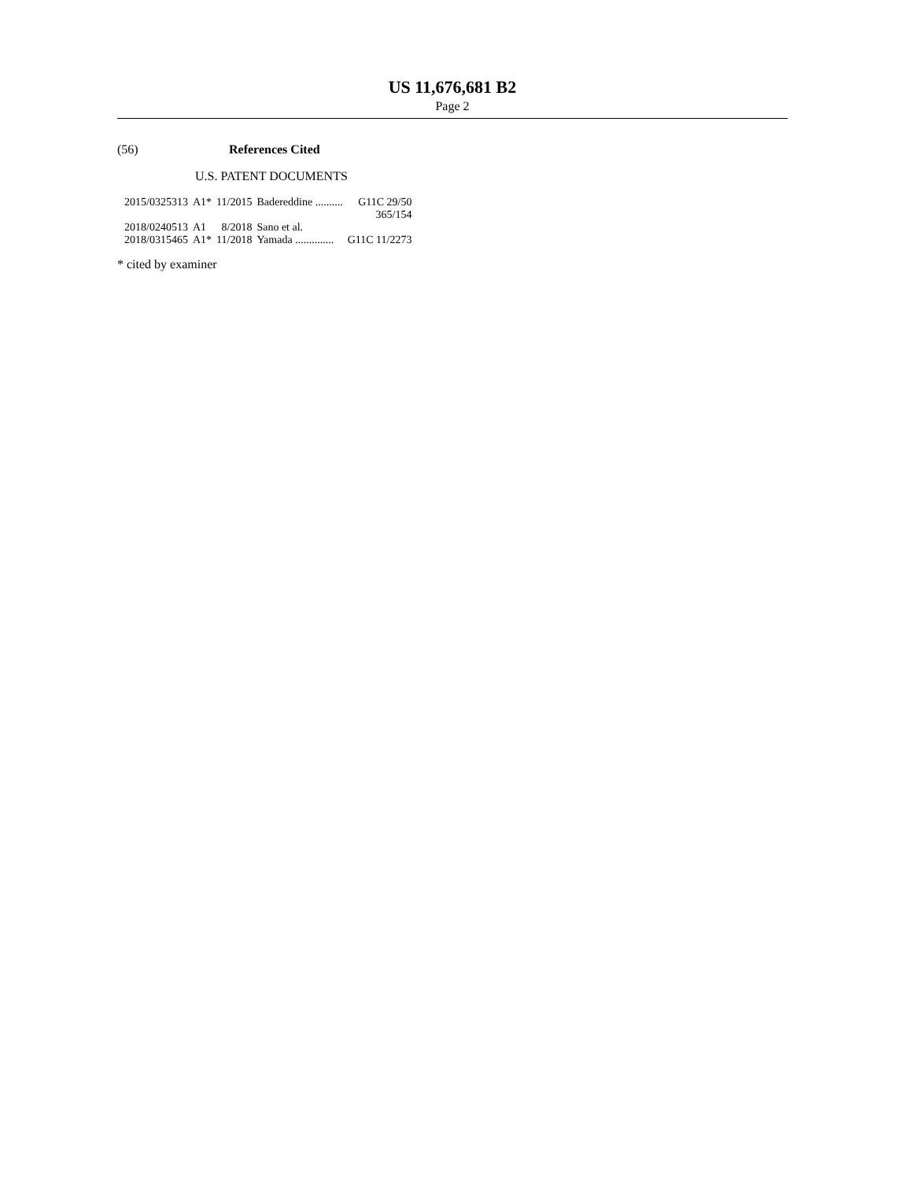US 11,676,681 B2
Page 2
(56) References Cited
U.S. PATENT DOCUMENTS
| 2015/0325313 | A1* | 11/2015 | Badereddine .......... | G11C 29/50 |
| | | | | 365/154 |
| 2018/0240513 | A1 | 8/2018 | Sano et al. | |
| 2018/0315465 | A1* | 11/2018 | Yamada .............. | G11C 11/2273 |
* cited by examiner